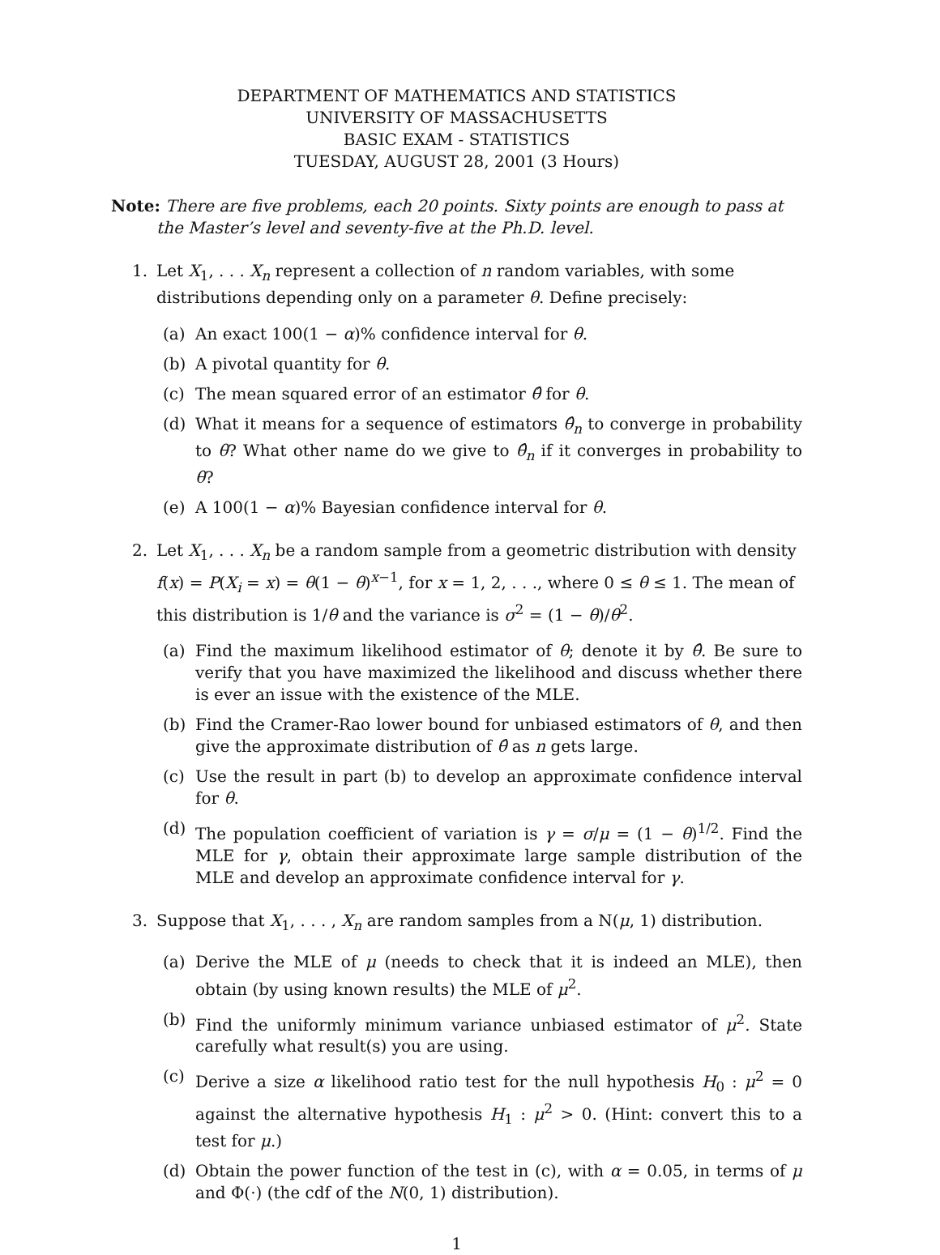DEPARTMENT OF MATHEMATICS AND STATISTICS
UNIVERSITY OF MASSACHUSETTS
BASIC EXAM - STATISTICS
TUESDAY, AUGUST 28, 2001 (3 Hours)
Note: There are five problems, each 20 points. Sixty points are enough to pass at the Master’s level and seventy-five at the Ph.D. level.
1. Let X<sub>1</sub>, . . . X<sub>n</sub> represent a collection of n random variables, with some distributions depending only on a parameter θ. Define precisely:
(a) An exact 100(1 − α)% confidence interval for θ.
(b) A pivotal quantity for θ.
(c) The mean squared error of an estimator θ̂ for θ.
(d) What it means for a sequence of estimators θ̂<sub>n</sub> to converge in probability to θ? What other name do we give to θ̂<sub>n</sub> if it converges in probability to θ?
(e) A 100(1 − α)% Bayesian confidence interval for θ.
2. Let X<sub>1</sub>, . . . X<sub>n</sub> be a random sample from a geometric distribution with density f(x) = P(X<sub>i</sub> = x) = θ(1 − θ)<sup>x−1</sup>, for x = 1, 2, . . ., where 0 ≤ θ ≤ 1. The mean of this distribution is 1/θ and the variance is σ<sup>2</sup> = (1 − θ)/θ<sup>2</sup>.
(a) Find the maximum likelihood estimator of θ; denote it by θ̂. Be sure to verify that you have maximized the likelihood and discuss whether there is ever an issue with the existence of the MLE.
(b) Find the Cramer-Rao lower bound for unbiased estimators of θ, and then give the approximate distribution of θ̂ as n gets large.
(c) Use the result in part (b) to develop an approximate confidence interval for θ.
(d) The population coefficient of variation is γ = σ/μ = (1 − θ)<sup>1/2</sup>. Find the MLE for γ, obtain their approximate large sample distribution of the MLE and develop an approximate confidence interval for γ.
3. Suppose that X<sub>1</sub>, . . . , X<sub>n</sub> are random samples from a N(μ, 1) distribution.
(a) Derive the MLE of μ (needs to check that it is indeed an MLE), then obtain (by using known results) the MLE of μ<sup>2</sup>.
(b) Find the uniformly minimum variance unbiased estimator of μ<sup>2</sup>. State carefully what result(s) you are using.
(c) Derive a size α likelihood ratio test for the null hypothesis H<sub>0</sub> : μ<sup>2</sup> = 0 against the alternative hypothesis H<sub>1</sub> : μ<sup>2</sup> > 0. (Hint: convert this to a test for μ.)
(d) Obtain the power function of the test in (c), with α = 0.05, in terms of μ and Φ(·) (the cdf of the N(0, 1) distribution).
1